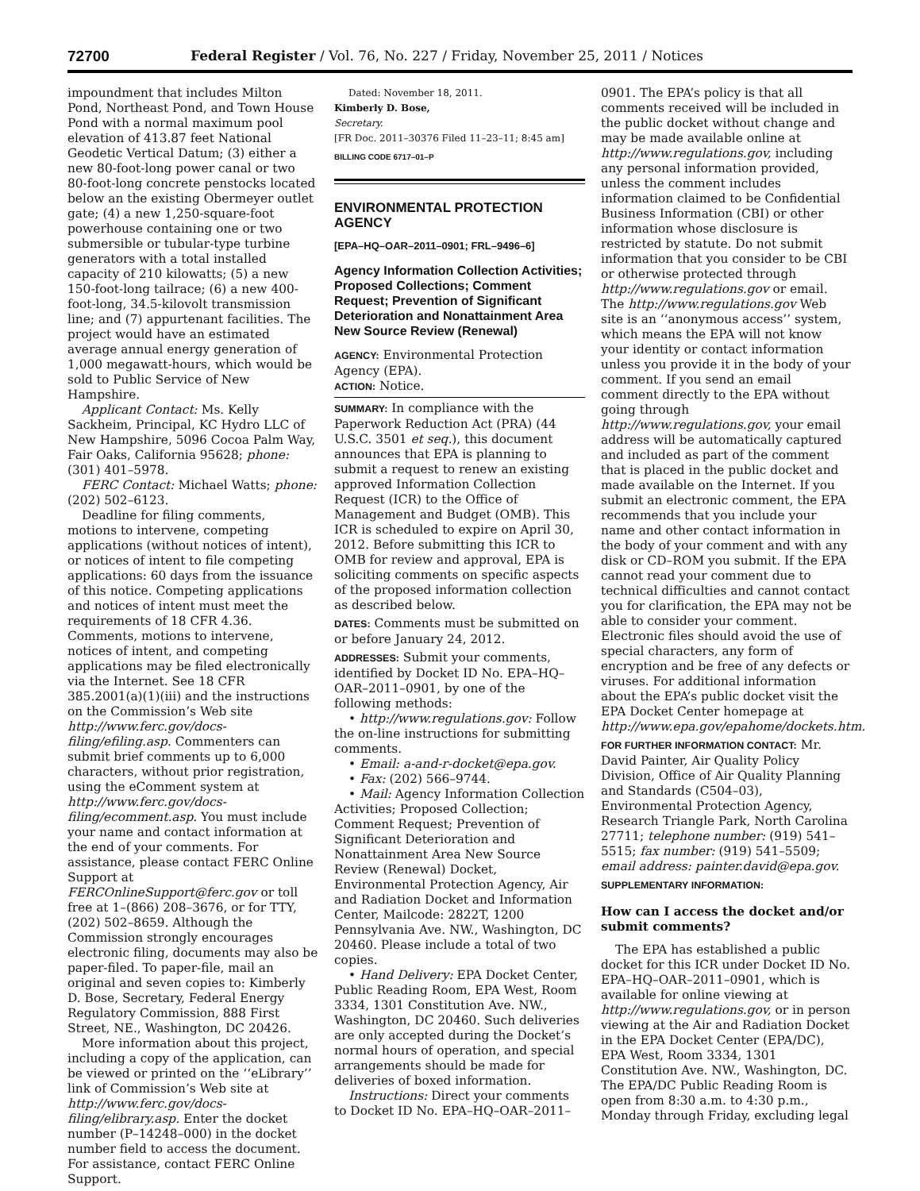72700 Federal Register / Vol. 76, No. 227 / Friday, November 25, 2011 / Notices
impoundment that includes Milton Pond, Northeast Pond, and Town House Pond with a normal maximum pool elevation of 413.87 feet National Geodetic Vertical Datum; (3) either a new 80-foot-long power canal or two 80-foot-long concrete penstocks located below an the existing Obermeyer outlet gate; (4) a new 1,250-square-foot powerhouse containing one or two submersible or tubular-type turbine generators with a total installed capacity of 210 kilowatts; (5) a new 150-foot-long tailrace; (6) a new 400-foot-long, 34.5-kilovolt transmission line; and (7) appurtenant facilities. The project would have an estimated average annual energy generation of 1,000 megawatt-hours, which would be sold to Public Service of New Hampshire.
Applicant Contact: Ms. Kelly Sackheim, Principal, KC Hydro LLC of New Hampshire, 5096 Cocoa Palm Way, Fair Oaks, California 95628; phone: (301) 401–5978.
FERC Contact: Michael Watts; phone: (202) 502–6123.
Deadline for filing comments, motions to intervene, competing applications (without notices of intent), or notices of intent to file competing applications: 60 days from the issuance of this notice. Competing applications and notices of intent must meet the requirements of 18 CFR 4.36. Comments, motions to intervene, notices of intent, and competing applications may be filed electronically via the Internet. See 18 CFR 385.2001(a)(1)(iii) and the instructions on the Commission’s Web site http://www.ferc.gov/docs-filing/efiling.asp. Commenters can submit brief comments up to 6,000 characters, without prior registration, using the eComment system at http://www.ferc.gov/docs-filing/ecomment.asp. You must include your name and contact information at the end of your comments. For assistance, please contact FERC Online Support at FERCOnlineSupport@ferc.gov or toll free at 1–(866) 208–3676, or for TTY, (202) 502–8659. Although the Commission strongly encourages electronic filing, documents may also be paper-filed. To paper-file, mail an original and seven copies to: Kimberly D. Bose, Secretary, Federal Energy Regulatory Commission, 888 First Street, NE., Washington, DC 20426.
More information about this project, including a copy of the application, can be viewed or printed on the ‘‘eLibrary’’ link of Commission’s Web site at http://www.ferc.gov/docs-filing/elibrary.asp. Enter the docket number (P–14248–000) in the docket number field to access the document. For assistance, contact FERC Online Support.
Dated: November 18, 2011.
Kimberly D. Bose,
Secretary.
[FR Doc. 2011–30376 Filed 11–23–11; 8:45 am]
BILLING CODE 6717–01–P
ENVIRONMENTAL PROTECTION AGENCY
[EPA–HQ–OAR–2011–0901; FRL–9496–6]
Agency Information Collection Activities; Proposed Collections; Comment Request; Prevention of Significant Deterioration and Nonattainment Area New Source Review (Renewal)
AGENCY: Environmental Protection Agency (EPA).
ACTION: Notice.
SUMMARY: In compliance with the Paperwork Reduction Act (PRA) (44 U.S.C. 3501 et seq.), this document announces that EPA is planning to submit a request to renew an existing approved Information Collection Request (ICR) to the Office of Management and Budget (OMB). This ICR is scheduled to expire on April 30, 2012. Before submitting this ICR to OMB for review and approval, EPA is soliciting comments on specific aspects of the proposed information collection as described below.
DATES: Comments must be submitted on or before January 24, 2012.
ADDRESSES: Submit your comments, identified by Docket ID No. EPA–HQ–OAR–2011–0901, by one of the following methods:
• http://www.regulations.gov: Follow the on-line instructions for submitting comments.
• Email: a-and-r-docket@epa.gov.
• Fax: (202) 566–9744.
• Mail: Agency Information Collection Activities; Proposed Collection; Comment Request; Prevention of Significant Deterioration and Nonattainment Area New Source Review (Renewal) Docket, Environmental Protection Agency, Air and Radiation Docket and Information Center, Mailcode: 2822T, 1200 Pennsylvania Ave. NW., Washington, DC 20460. Please include a total of two copies.
• Hand Delivery: EPA Docket Center, Public Reading Room, EPA West, Room 3334, 1301 Constitution Ave. NW., Washington, DC 20460. Such deliveries are only accepted during the Docket’s normal hours of operation, and special arrangements should be made for deliveries of boxed information.
Instructions: Direct your comments to Docket ID No. EPA–HQ–OAR–2011–
0901. The EPA’s policy is that all comments received will be included in the public docket without change and may be made available online at http://www.regulations.gov, including any personal information provided, unless the comment includes information claimed to be Confidential Business Information (CBI) or other information whose disclosure is restricted by statute. Do not submit information that you consider to be CBI or otherwise protected through http://www.regulations.gov or email. The http://www.regulations.gov Web site is an ‘‘anonymous access’’ system, which means the EPA will not know your identity or contact information unless you provide it in the body of your comment. If you send an email comment directly to the EPA without going through http://www.regulations.gov, your email address will be automatically captured and included as part of the comment that is placed in the public docket and made available on the Internet. If you submit an electronic comment, the EPA recommends that you include your name and other contact information in the body of your comment and with any disk or CD–ROM you submit. If the EPA cannot read your comment due to technical difficulties and cannot contact you for clarification, the EPA may not be able to consider your comment. Electronic files should avoid the use of special characters, any form of encryption and be free of any defects or viruses. For additional information about the EPA’s public docket visit the EPA Docket Center homepage at http://www.epa.gov/epahome/dockets.htm.
FOR FURTHER INFORMATION CONTACT: Mr. David Painter, Air Quality Policy Division, Office of Air Quality Planning and Standards (C504–03), Environmental Protection Agency, Research Triangle Park, North Carolina 27711; telephone number: (919) 541–5515; fax number: (919) 541–5509; email address: painter.david@epa.gov.
SUPPLEMENTARY INFORMATION:
How can I access the docket and/or submit comments?
The EPA has established a public docket for this ICR under Docket ID No. EPA–HQ–OAR–2011–0901, which is available for online viewing at http://www.regulations.gov, or in person viewing at the Air and Radiation Docket in the EPA Docket Center (EPA/DC), EPA West, Room 3334, 1301 Constitution Ave. NW., Washington, DC. The EPA/DC Public Reading Room is open from 8:30 a.m. to 4:30 p.m., Monday through Friday, excluding legal